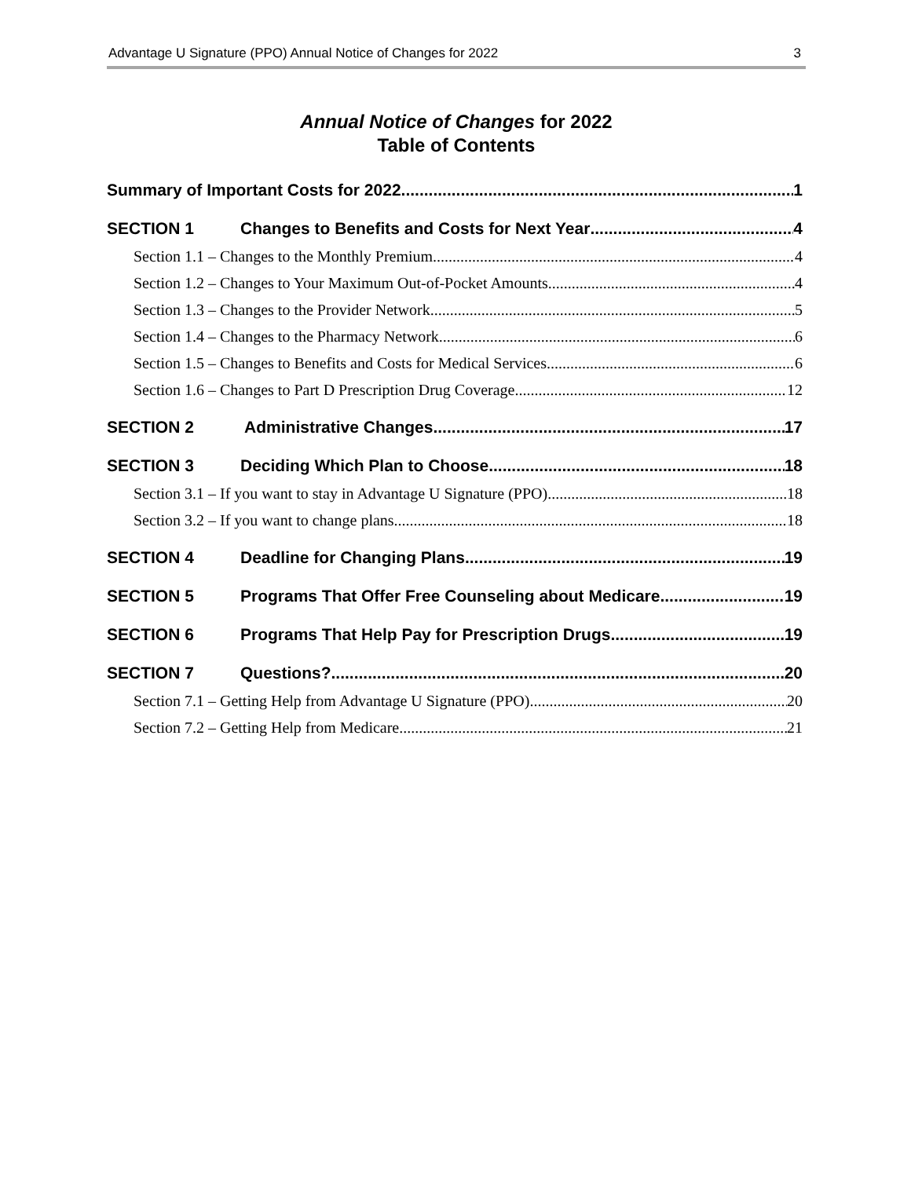Advantage U Signature (PPO) Annual Notice of Changes for 2022 3
Annual Notice of Changes for 2022
Table of Contents
Summary of Important Costs for 2022 1
SECTION 1 Changes to Benefits and Costs for Next Year 4
Section 1.1 – Changes to the Monthly Premium 4
Section 1.2 – Changes to Your Maximum Out-of-Pocket Amounts 4
Section 1.3 – Changes to the Provider Network 5
Section 1.4 – Changes to the Pharmacy Network 6
Section 1.5 – Changes to Benefits and Costs for Medical Services 6
Section 1.6 – Changes to Part D Prescription Drug Coverage 12
SECTION 2 Administrative Changes 17
SECTION 3 Deciding Which Plan to Choose 18
Section 3.1 – If you want to stay in Advantage U Signature (PPO) 18
Section 3.2 – If you want to change plans 18
SECTION 4 Deadline for Changing Plans 19
SECTION 5 Programs That Offer Free Counseling about Medicare 19
SECTION 6 Programs That Help Pay for Prescription Drugs 19
SECTION 7 Questions? 20
Section 7.1 – Getting Help from Advantage U Signature (PPO) 20
Section 7.2 – Getting Help from Medicare 21